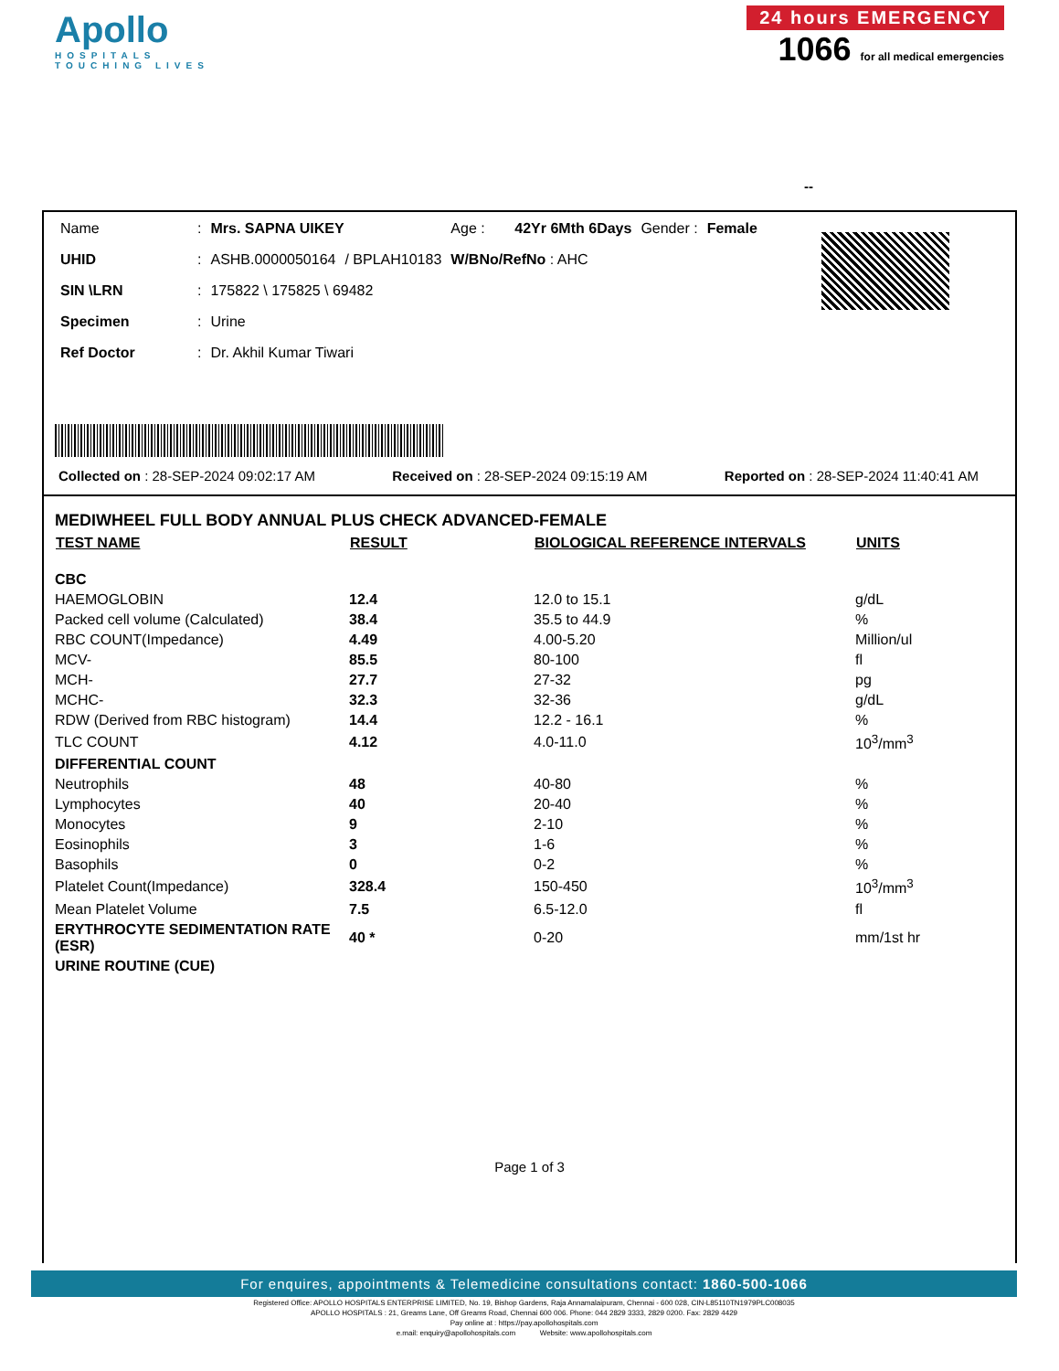Apollo
HOSPITALS
TOUCHING LIVES
24 hours EMERGENCY
1066 for all medical emergencies
--
| Name | : | Mrs. SAPNA UIKEY | | Age : | 42Yr 6Mth 6Days | Gender : | Female |
| UHID | : | ASHB.0000050164 | / BPLAH10183 | W/BNo/RefNo : AHC | | | |
| SIN \LRN | : | 175822 \ 175825 \ 69482 | | | | | |
| Specimen | : | Urine | | | | | |
| Ref Doctor | : | Dr. Akhil Kumar Tiwari | | | | | |
Collected on : 28-SEP-2024 09:02:17 AM Received on : 28-SEP-2024 09:15:19 AM Reported on : 28-SEP-2024 11:40:41 AM
MEDIWHEEL FULL BODY ANNUAL PLUS CHECK ADVANCED-FEMALE
| TEST NAME | RESULT | BIOLOGICAL REFERENCE INTERVALS | UNITS |
| --- | --- | --- | --- |
| CBC | | | |
| HAEMOGLOBIN | 12.4 | 12.0 to 15.1 | g/dL |
| Packed cell volume (Calculated) | 38.4 | 35.5 to 44.9 | % |
| RBC COUNT(Impedance) | 4.49 | 4.00-5.20 | Million/ul |
| MCV- | 85.5 | 80-100 | fl |
| MCH- | 27.7 | 27-32 | pg |
| MCHC- | 32.3 | 32-36 | g/dL |
| RDW (Derived from RBC histogram) | 14.4 | 12.2 - 16.1 | % |
| TLC COUNT | 4.12 | 4.0-11.0 | 10<sup>3</sup>/mm<sup>3</sup> |
| DIFFERENTIAL COUNT | | | |
| Neutrophils | 48 | 40-80 | % |
| Lymphocytes | 40 | 20-40 | % |
| Monocytes | 9 | 2-10 | % |
| Eosinophils | 3 | 1-6 | % |
| Basophils | 0 | 0-2 | % |
| Platelet Count(Impedance) | 328.4 | 150-450 | 10<sup>3</sup>/mm<sup>3</sup> |
| Mean Platelet Volume | 7.5 | 6.5-12.0 | fl |
| ERYTHROCYTE SEDIMENTATION RATE (ESR) | 40 * | 0-20 | mm/1st hr |
| URINE ROUTINE (CUE) | | | |
Page 1 of 3
For enquires, appointments & Telemedicine consultations contact: 1860-500-1066
Registered Office: APOLLO HOSPITALS ENTERPRISE LIMITED, No. 19, Bishop Gardens, Raja Annamalaipuram, Chennai - 600 028, CIN-L85110TN1979PLC008035
APOLLO HOSPITALS : 21, Greams Lane, Off Greams Road, Chennai 600 006. Phone: 044 2829 3333, 2829 0200. Fax: 2829 4429
Pay online at : https://pay.apollohospitals.com
e.mail: enquiry@apollohospitals.com Website: www.apollohospitals.com